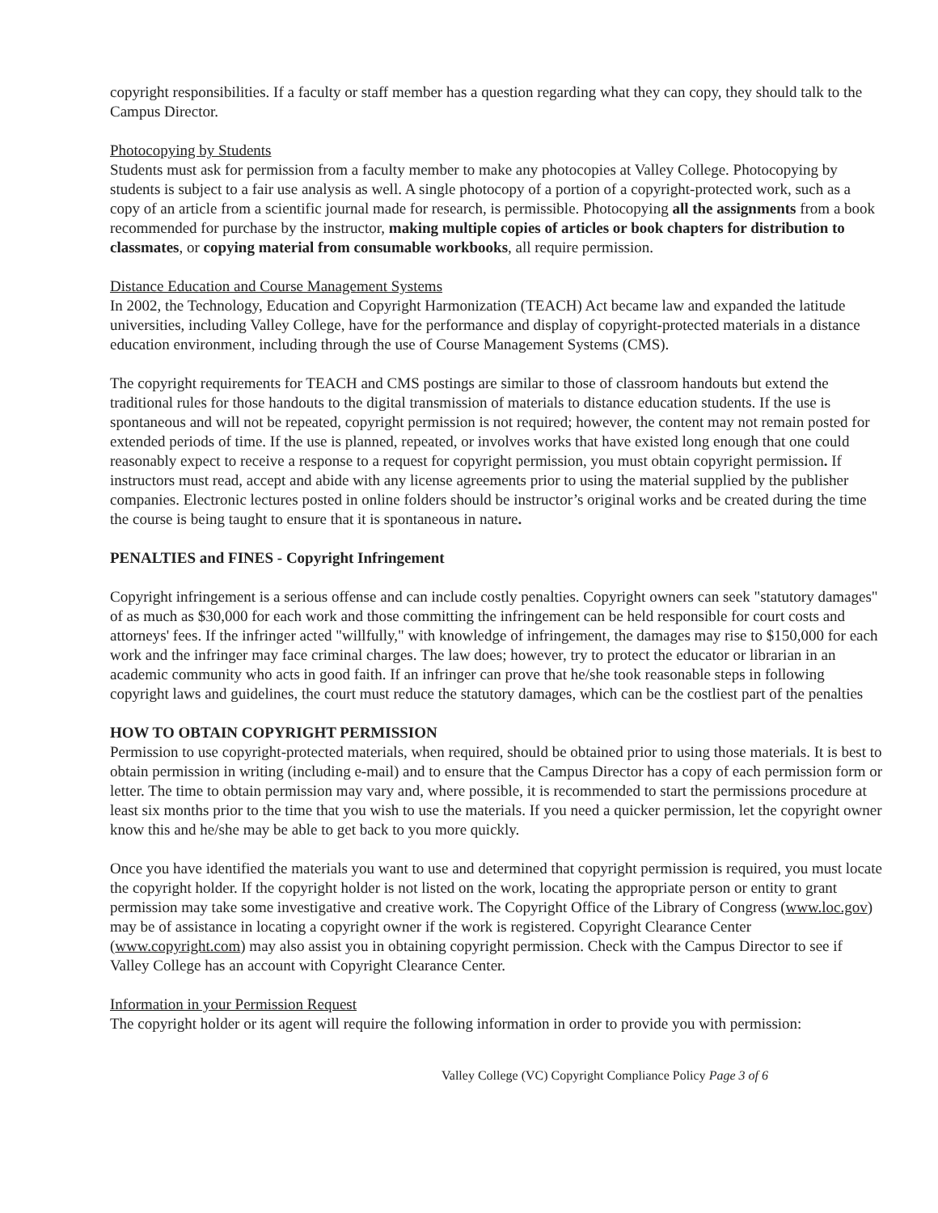copyright responsibilities. If a faculty or staff member has a question regarding what they can copy, they should talk to the Campus Director.
Photocopying by Students
Students must ask for permission from a faculty member to make any photocopies at Valley College. Photocopying by students is subject to a fair use analysis as well. A single photocopy of a portion of a copyright-protected work, such as a copy of an article from a scientific journal made for research, is permissible. Photocopying all the assignments from a book recommended for purchase by the instructor, making multiple copies of articles or book chapters for distribution to classmates, or copying material from consumable workbooks, all require permission.
Distance Education and Course Management Systems
In 2002, the Technology, Education and Copyright Harmonization (TEACH) Act became law and expanded the latitude universities, including Valley College, have for the performance and display of copyright-protected materials in a distance education environment, including through the use of Course Management Systems (CMS).
The copyright requirements for TEACH and CMS postings are similar to those of classroom handouts but extend the traditional rules for those handouts to the digital transmission of materials to distance education students. If the use is spontaneous and will not be repeated, copyright permission is not required; however, the content may not remain posted for extended periods of time. If the use is planned, repeated, or involves works that have existed long enough that one could reasonably expect to receive a response to a request for copyright permission, you must obtain copyright permission. If instructors must read, accept and abide with any license agreements prior to using the material supplied by the publisher companies. Electronic lectures posted in online folders should be instructor’s original works and be created during the time the course is being taught to ensure that it is spontaneous in nature.
PENALTIES and FINES - Copyright Infringement
Copyright infringement is a serious offense and can include costly penalties. Copyright owners can seek "statutory damages" of as much as $30,000 for each work and those committing the infringement can be held responsible for court costs and attorneys' fees. If the infringer acted "willfully," with knowledge of infringement, the damages may rise to $150,000 for each work and the infringer may face criminal charges. The law does; however, try to protect the educator or librarian in an academic community who acts in good faith. If an infringer can prove that he/she took reasonable steps in following copyright laws and guidelines, the court must reduce the statutory damages, which can be the costliest part of the penalties
HOW TO OBTAIN COPYRIGHT PERMISSION
Permission to use copyright-protected materials, when required, should be obtained prior to using those materials. It is best to obtain permission in writing (including e-mail) and to ensure that the Campus Director has a copy of each permission form or letter. The time to obtain permission may vary and, where possible, it is recommended to start the permissions procedure at least six months prior to the time that you wish to use the materials. If you need a quicker permission, let the copyright owner know this and he/she may be able to get back to you more quickly.
Once you have identified the materials you want to use and determined that copyright permission is required, you must locate the copyright holder. If the copyright holder is not listed on the work, locating the appropriate person or entity to grant permission may take some investigative and creative work. The Copyright Office of the Library of Congress (www.loc.gov) may be of assistance in locating a copyright owner if the work is registered. Copyright Clearance Center (www.copyright.com) may also assist you in obtaining copyright permission. Check with the Campus Director to see if Valley College has an account with Copyright Clearance Center.
Information in your Permission Request
The copyright holder or its agent will require the following information in order to provide you with permission:
Valley College (VC) Copyright Compliance Policy Page 3 of 6